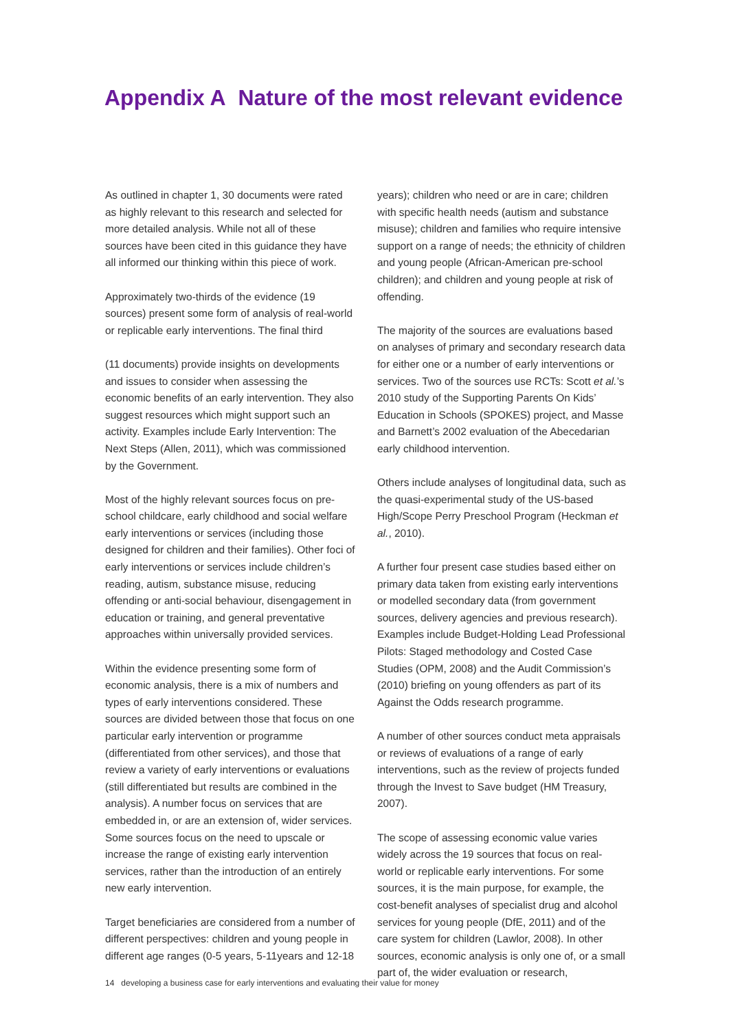Appendix A Nature of the most relevant evidence
As outlined in chapter 1, 30 documents were rated as highly relevant to this research and selected for more detailed analysis. While not all of these sources have been cited in this guidance they have all informed our thinking within this piece of work.
Approximately two-thirds of the evidence (19 sources) present some form of analysis of real-world or replicable early interventions. The final third
(11 documents) provide insights on developments and issues to consider when assessing the economic benefits of an early intervention. They also suggest resources which might support such an activity. Examples include Early Intervention: The Next Steps (Allen, 2011), which was commissioned by the Government.
Most of the highly relevant sources focus on pre-school childcare, early childhood and social welfare early interventions or services (including those designed for children and their families). Other foci of early interventions or services include children’s reading, autism, substance misuse, reducing offending or anti-social behaviour, disengagement in education or training, and general preventative approaches within universally provided services.
Within the evidence presenting some form of economic analysis, there is a mix of numbers and types of early interventions considered. These sources are divided between those that focus on one particular early intervention or programme (differentiated from other services), and those that review a variety of early interventions or evaluations (still differentiated but results are combined in the analysis). A number focus on services that are embedded in, or are an extension of, wider services. Some sources focus on the need to upscale or increase the range of existing early intervention services, rather than the introduction of an entirely new early intervention.
Target beneficiaries are considered from a number of different perspectives: children and young people in different age ranges (0-5 years, 5-11years and 12-18
years); children who need or are in care; children with specific health needs (autism and substance misuse); children and families who require intensive support on a range of needs; the ethnicity of children and young people (African-American pre-school children); and children and young people at risk of offending.
The majority of the sources are evaluations based on analyses of primary and secondary research data for either one or a number of early interventions or services. Two of the sources use RCTs: Scott et al.’s 2010 study of the Supporting Parents On Kids’ Education in Schools (SPOKES) project, and Masse and Barnett’s 2002 evaluation of the Abecedarian early childhood intervention.
Others include analyses of longitudinal data, such as the quasi-experimental study of the US-based High/Scope Perry Preschool Program (Heckman et al., 2010).
A further four present case studies based either on primary data taken from existing early interventions or modelled secondary data (from government sources, delivery agencies and previous research). Examples include Budget-Holding Lead Professional Pilots: Staged methodology and Costed Case Studies (OPM, 2008) and the Audit Commission’s (2010) briefing on young offenders as part of its Against the Odds research programme.
A number of other sources conduct meta appraisals or reviews of evaluations of a range of early interventions, such as the review of projects funded through the Invest to Save budget (HM Treasury, 2007).
The scope of assessing economic value varies widely across the 19 sources that focus on real-world or replicable early interventions. For some sources, it is the main purpose, for example, the cost-benefit analyses of specialist drug and alcohol services for young people (DfE, 2011) and of the care system for children (Lawlor, 2008). In other sources, economic analysis is only one of, or a small part of, the wider evaluation or research,
14 developing a business case for early interventions and evaluating their value for money